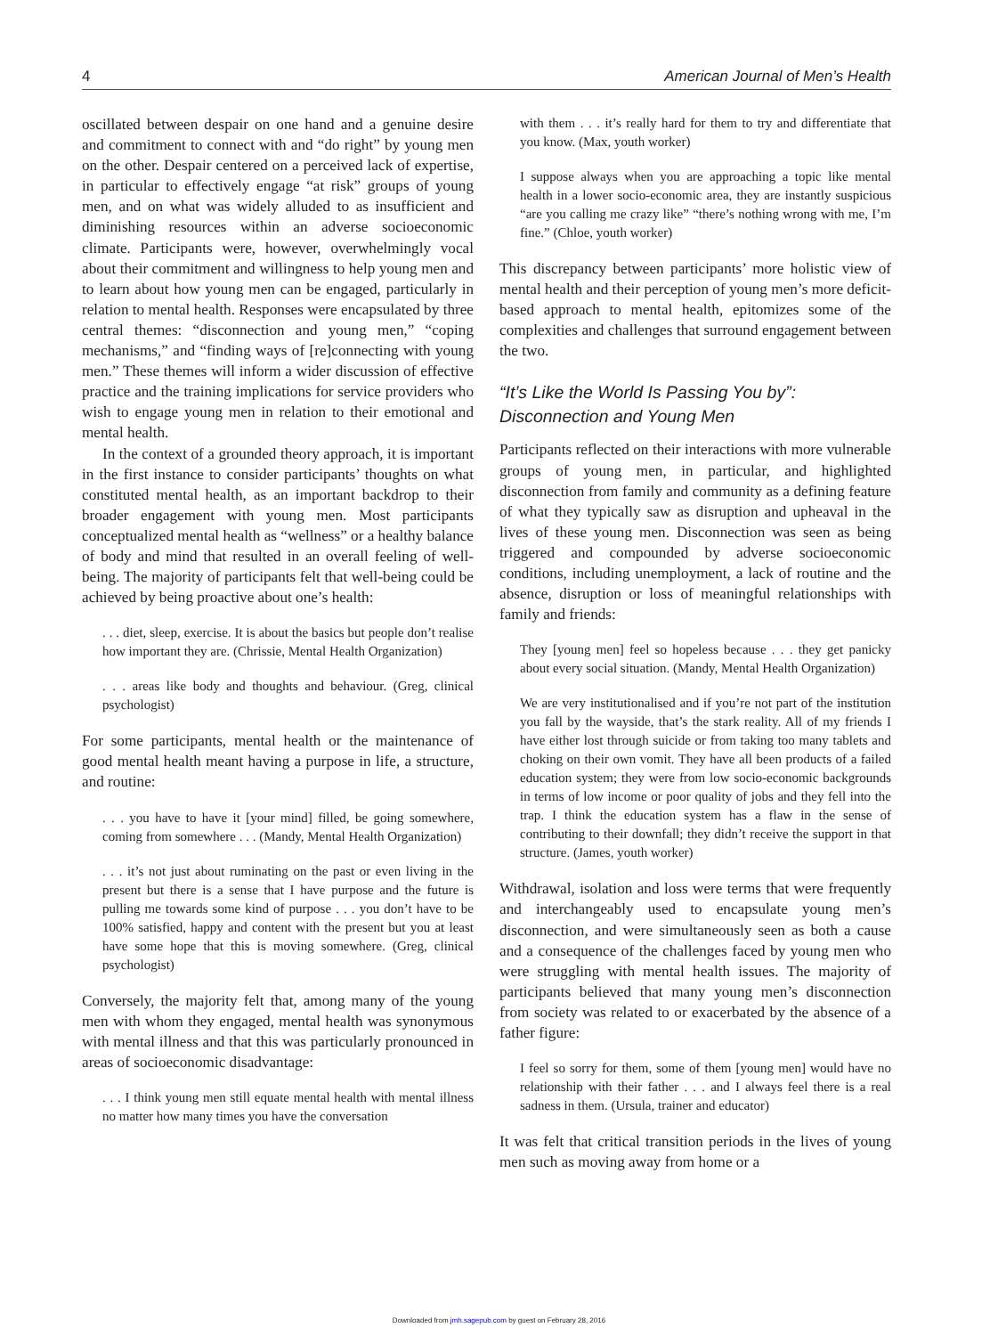4 American Journal of Men’s Health
oscillated between despair on one hand and a genuine desire and commitment to connect with and “do right” by young men on the other. Despair centered on a perceived lack of expertise, in particular to effectively engage “at risk” groups of young men, and on what was widely alluded to as insufficient and diminishing resources within an adverse socioeconomic climate. Participants were, however, overwhelmingly vocal about their commitment and willingness to help young men and to learn about how young men can be engaged, particularly in relation to mental health. Responses were encapsulated by three central themes: “disconnection and young men,” “coping mechanisms,” and “finding ways of [re]connecting with young men.” These themes will inform a wider discussion of effective practice and the training implications for service providers who wish to engage young men in relation to their emotional and mental health.
In the context of a grounded theory approach, it is important in the first instance to consider participants’ thoughts on what constituted mental health, as an important backdrop to their broader engagement with young men. Most participants conceptualized mental health as “wellness” or a healthy balance of body and mind that resulted in an overall feeling of well-being. The majority of participants felt that well-being could be achieved by being proactive about one’s health:
. . . diet, sleep, exercise. It is about the basics but people don’t realise how important they are. (Chrissie, Mental Health Organization)
. . . areas like body and thoughts and behaviour. (Greg, clinical psychologist)
For some participants, mental health or the maintenance of good mental health meant having a purpose in life, a structure, and routine:
. . . you have to have it [your mind] filled, be going somewhere, coming from somewhere . . . (Mandy, Mental Health Organization)
. . . it’s not just about ruminating on the past or even living in the present but there is a sense that I have purpose and the future is pulling me towards some kind of purpose . . . you don’t have to be 100% satisfied, happy and content with the present but you at least have some hope that this is moving somewhere. (Greg, clinical psychologist)
Conversely, the majority felt that, among many of the young men with whom they engaged, mental health was synonymous with mental illness and that this was particularly pronounced in areas of socioeconomic disadvantage:
. . . I think young men still equate mental health with mental illness no matter how many times you have the conversation
with them . . . it’s really hard for them to try and differentiate that you know. (Max, youth worker)
I suppose always when you are approaching a topic like mental health in a lower socio-economic area, they are instantly suspicious “are you calling me crazy like” “there’s nothing wrong with me, I’m fine.” (Chloe, youth worker)
This discrepancy between participants’ more holistic view of mental health and their perception of young men’s more deficit-based approach to mental health, epitomizes some of the complexities and challenges that surround engagement between the two.
“It’s Like the World Is Passing You by”: Disconnection and Young Men
Participants reflected on their interactions with more vulnerable groups of young men, in particular, and highlighted disconnection from family and community as a defining feature of what they typically saw as disruption and upheaval in the lives of these young men. Disconnection was seen as being triggered and compounded by adverse socioeconomic conditions, including unemployment, a lack of routine and the absence, disruption or loss of meaningful relationships with family and friends:
They [young men] feel so hopeless because . . . they get panicky about every social situation. (Mandy, Mental Health Organization)
We are very institutionalised and if you’re not part of the institution you fall by the wayside, that’s the stark reality. All of my friends I have either lost through suicide or from taking too many tablets and choking on their own vomit. They have all been products of a failed education system; they were from low socio-economic backgrounds in terms of low income or poor quality of jobs and they fell into the trap. I think the education system has a flaw in the sense of contributing to their downfall; they didn’t receive the support in that structure. (James, youth worker)
Withdrawal, isolation and loss were terms that were frequently and interchangeably used to encapsulate young men’s disconnection, and were simultaneously seen as both a cause and a consequence of the challenges faced by young men who were struggling with mental health issues. The majority of participants believed that many young men’s disconnection from society was related to or exacerbated by the absence of a father figure:
I feel so sorry for them, some of them [young men] would have no relationship with their father . . . and I always feel there is a real sadness in them. (Ursula, trainer and educator)
It was felt that critical transition periods in the lives of young men such as moving away from home or a
Downloaded from jmh.sagepub.com by guest on February 28, 2016